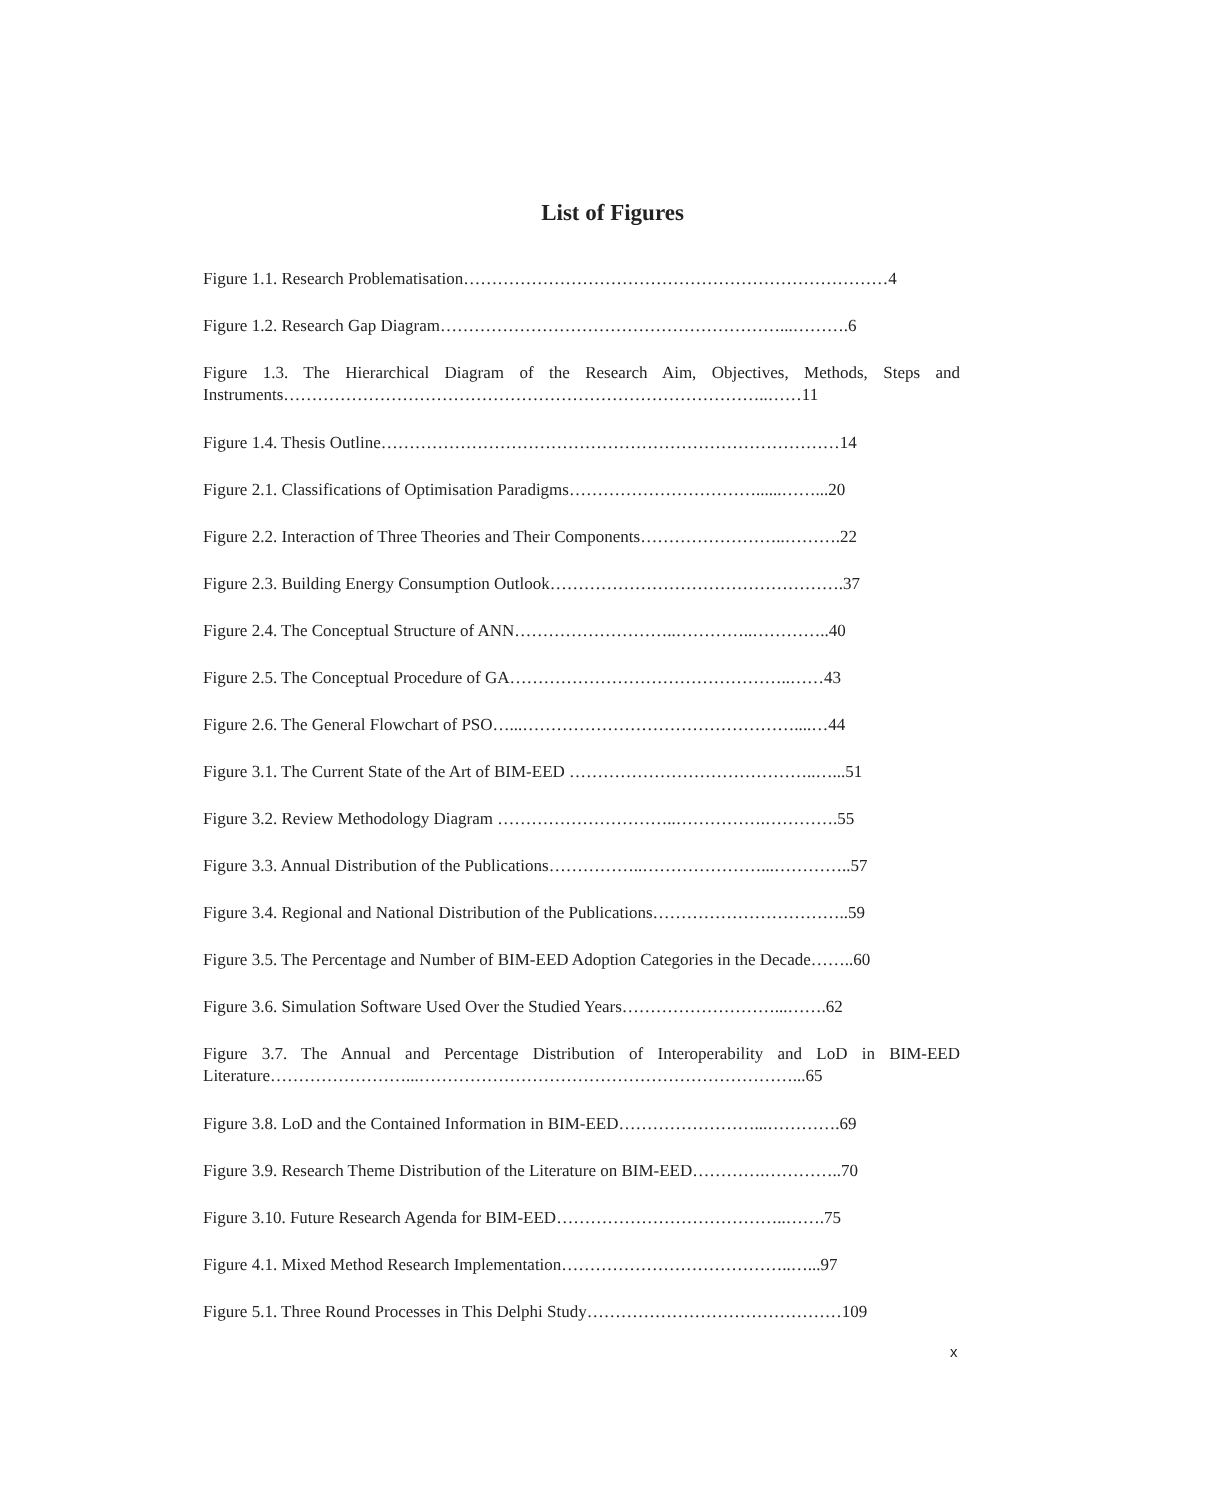List of Figures
Figure 1.1. Research Problematisation…………………………………………………………………4
Figure 1.2. Research Gap Diagram……………………………………………………...……….6
Figure 1.3. The Hierarchical Diagram of the Research Aim, Objectives, Methods, Steps and Instruments…………………………………………………………………………..……11
Figure 1.4. Thesis Outline………………………………………………………………………14
Figure 2.1. Classifications of Optimisation Paradigms……………………………......……...20
Figure 2.2. Interaction of Three Theories and Their Components……………………..……….22
Figure 2.3. Building Energy Consumption Outlook…………………………………………….37
Figure 2.4. The Conceptual Structure of ANN………………………..…………..…………..40
Figure 2.5. The Conceptual Procedure of GA…………………………………………..……43
Figure 2.6. The General Flowchart of PSO…...…………………………………………....…44
Figure 3.1. The Current State of the Art of BIM-EED ……………………………………..…...51
Figure 3.2. Review Methodology Diagram …………………………..…………….………….55
Figure 3.3. Annual Distribution of the Publications……………..…………………...…………..57
Figure 3.4. Regional and National Distribution of the Publications……………………………..59
Figure 3.5. The Percentage and Number of BIM-EED Adoption Categories in the Decade……..60
Figure 3.6. Simulation Software Used Over the Studied Years………………………...…….62
Figure 3.7. The Annual and Percentage Distribution of Interoperability and LoD in BIM-EED Literature……………………...…………………………………………………………...65
Figure 3.8. LoD and the Contained Information in BIM-EED……………………...………….69
Figure 3.9. Research Theme Distribution of the Literature on BIM-EED………….…………..70
Figure 3.10. Future Research Agenda for BIM-EED…………………………………..…….75
Figure 4.1. Mixed Method Research Implementation…………………………………..…...97
Figure 5.1. Three Round Processes in This Delphi Study………………………………………109
x